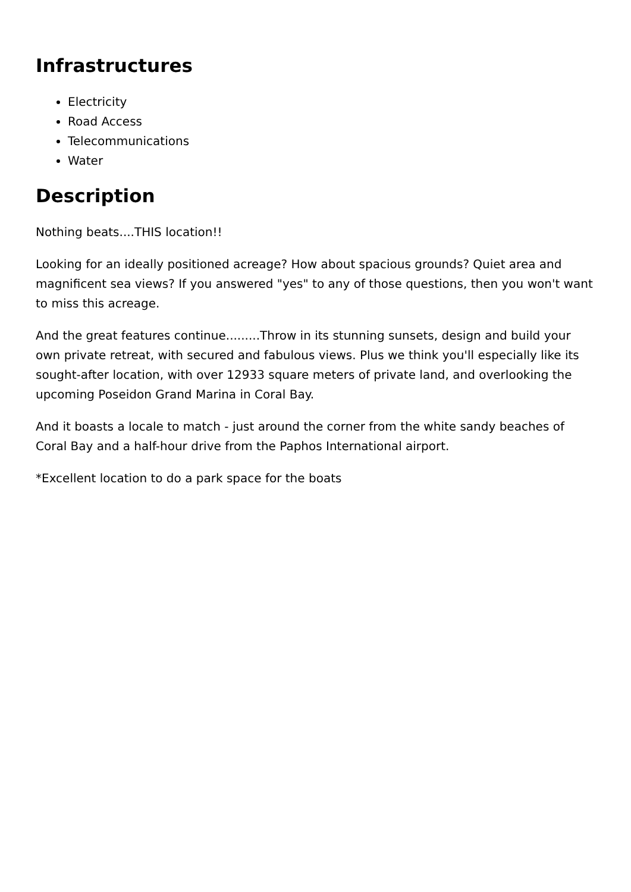Infrastructures
Electricity
Road Access
Telecommunications
Water
Description
Nothing beats....THIS location!!
Looking for an ideally positioned acreage? How about spacious grounds? Quiet area and magnificent sea views? If you answered "yes" to any of those questions, then you won't want to miss this acreage.
And the great features continue.........Throw in its stunning sunsets, design and build your own private retreat, with secured and fabulous views. Plus we think you'll especially like its sought-after location, with over 12933 square meters of private land, and overlooking the upcoming Poseidon Grand Marina in Coral Bay.
And it boasts a locale to match - just around the corner from the white sandy beaches of Coral Bay and a half-hour drive from the Paphos International airport.
*Excellent location to do a park space for the boats